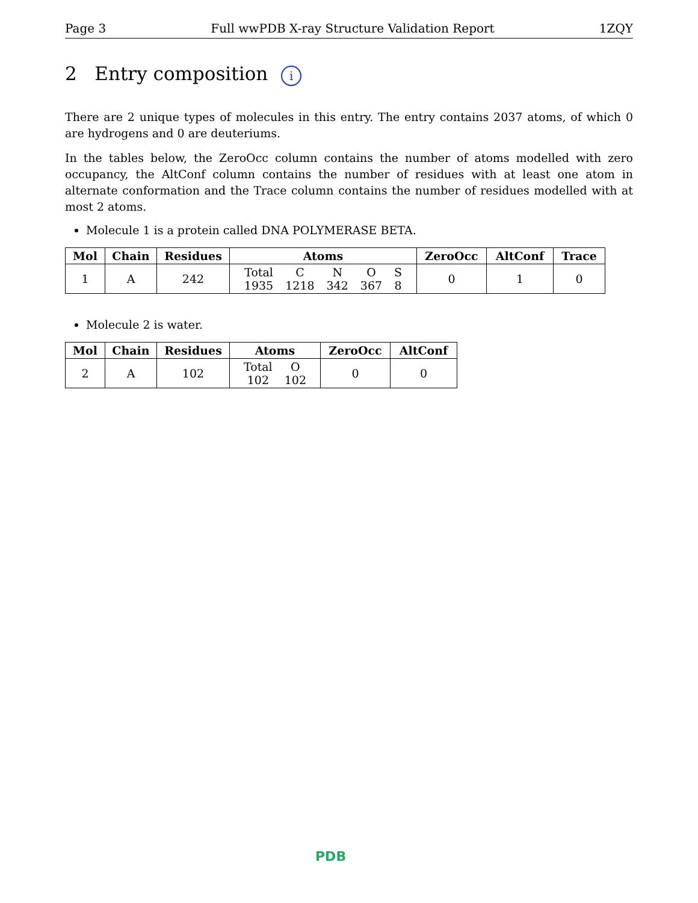Page 3 Full wwPDB X-ray Structure Validation Report 1ZQY
2 Entry composition i
There are 2 unique types of molecules in this entry. The entry contains 2037 atoms, of which 0 are hydrogens and 0 are deuteriums.
In the tables below, the ZeroOcc column contains the number of atoms modelled with zero occupancy, the AltConf column contains the number of residues with at least one atom in alternate conformation and the Trace column contains the number of residues modelled with at most 2 atoms.
Molecule 1 is a protein called DNA POLYMERASE BETA.
| Mol | Chain | Residues | Atoms | ZeroOcc | AltConf | Trace |
| --- | --- | --- | --- | --- | --- | --- |
| 1 | A | 242 | Total 1935 C 1218 N 342 O 367 S 8 | 0 | 1 | 0 |
Molecule 2 is water.
| Mol | Chain | Residues | Atoms | ZeroOcc | AltConf |
| --- | --- | --- | --- | --- | --- |
| 2 | A | 102 | Total 102 O 102 | 0 | 0 |
PDB